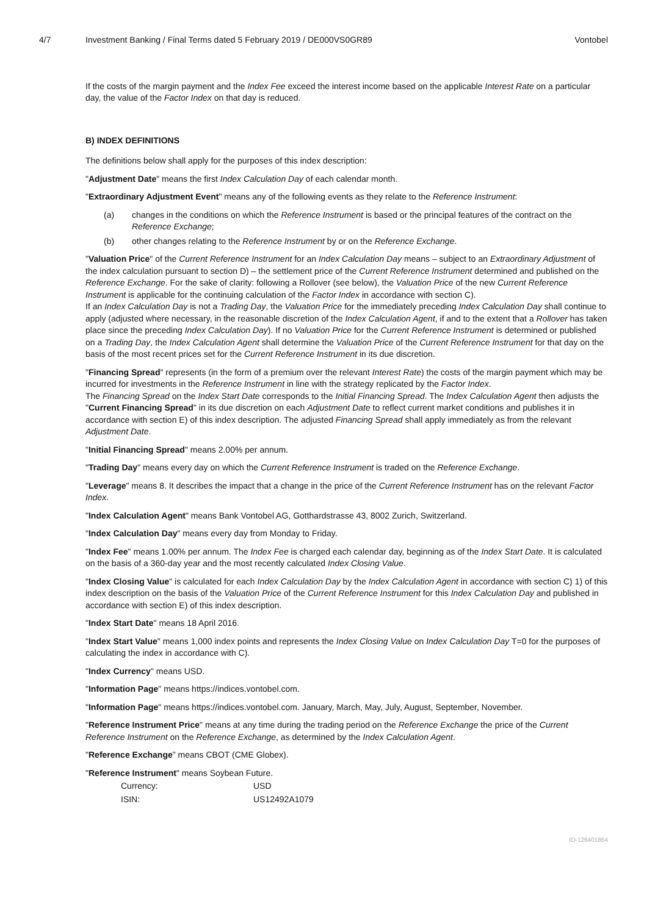4/7 Investment Banking / Final Terms dated 5 February 2019 / DE000VS0GR89
Vontobel
If the costs of the margin payment and the Index Fee exceed the interest income based on the applicable Interest Rate on a particular day, the value of the Factor Index on that day is reduced.
B) INDEX DEFINITIONS
The definitions below shall apply for the purposes of this index description:
"Adjustment Date" means the first Index Calculation Day of each calendar month.
"Extraordinary Adjustment Event" means any of the following events as they relate to the Reference Instrument:
(a) changes in the conditions on which the Reference Instrument is based or the principal features of the contract on the Reference Exchange;
(b) other changes relating to the Reference Instrument by or on the Reference Exchange.
"Valuation Price" of the Current Reference Instrument for an Index Calculation Day means – subject to an Extraordinary Adjustment of the index calculation pursuant to section D) – the settlement price of the Current Reference Instrument determined and published on the Reference Exchange. For the sake of clarity: following a Rollover (see below), the Valuation Price of the new Current Reference Instrument is applicable for the continuing calculation of the Factor Index in accordance with section C).
If an Index Calculation Day is not a Trading Day, the Valuation Price for the immediately preceding Index Calculation Day shall continue to apply (adjusted where necessary, in the reasonable discretion of the Index Calculation Agent, if and to the extent that a Rollover has taken place since the preceding Index Calculation Day). If no Valuation Price for the Current Reference Instrument is determined or published on a Trading Day, the Index Calculation Agent shall determine the Valuation Price of the Current Reference Instrument for that day on the basis of the most recent prices set for the Current Reference Instrument in its due discretion.
"Financing Spread" represents (in the form of a premium over the relevant Interest Rate) the costs of the margin payment which may be incurred for investments in the Reference Instrument in line with the strategy replicated by the Factor Index.
The Financing Spread on the Index Start Date corresponds to the Initial Financing Spread. The Index Calculation Agent then adjusts the "Current Financing Spread" in its due discretion on each Adjustment Date to reflect current market conditions and publishes it in accordance with section E) of this index description. The adjusted Financing Spread shall apply immediately as from the relevant Adjustment Date.
"Initial Financing Spread" means 2.00% per annum.
"Trading Day" means every day on which the Current Reference Instrument is traded on the Reference Exchange.
"Leverage" means 8. It describes the impact that a change in the price of the Current Reference Instrument has on the relevant Factor Index.
"Index Calculation Agent" means Bank Vontobel AG, Gotthardstrasse 43, 8002 Zurich, Switzerland.
"Index Calculation Day" means every day from Monday to Friday.
"Index Fee" means 1.00% per annum. The Index Fee is charged each calendar day, beginning as of the Index Start Date. It is calculated on the basis of a 360-day year and the most recently calculated Index Closing Value.
"Index Closing Value" is calculated for each Index Calculation Day by the Index Calculation Agent in accordance with section C) 1) of this index description on the basis of the Valuation Price of the Current Reference Instrument for this Index Calculation Day and published in accordance with section E) of this index description.
"Index Start Date" means 18 April 2016.
"Index Start Value" means 1,000 index points and represents the Index Closing Value on Index Calculation Day T=0 for the purposes of calculating the index in accordance with C).
"Index Currency" means USD.
"Information Page" means https://indices.vontobel.com.
"Information Page" means https://indices.vontobel.com. January, March, May, July, August, September, November.
"Reference Instrument Price" means at any time during the trading period on the Reference Exchange the price of the Current Reference Instrument on the Reference Exchange, as determined by the Index Calculation Agent.
"Reference Exchange" means CBOT (CME Globex).
"Reference Instrument" means Soybean Future.
| Currency: | USD |
| ISIN: | US12492A1079 |
ID-126401864